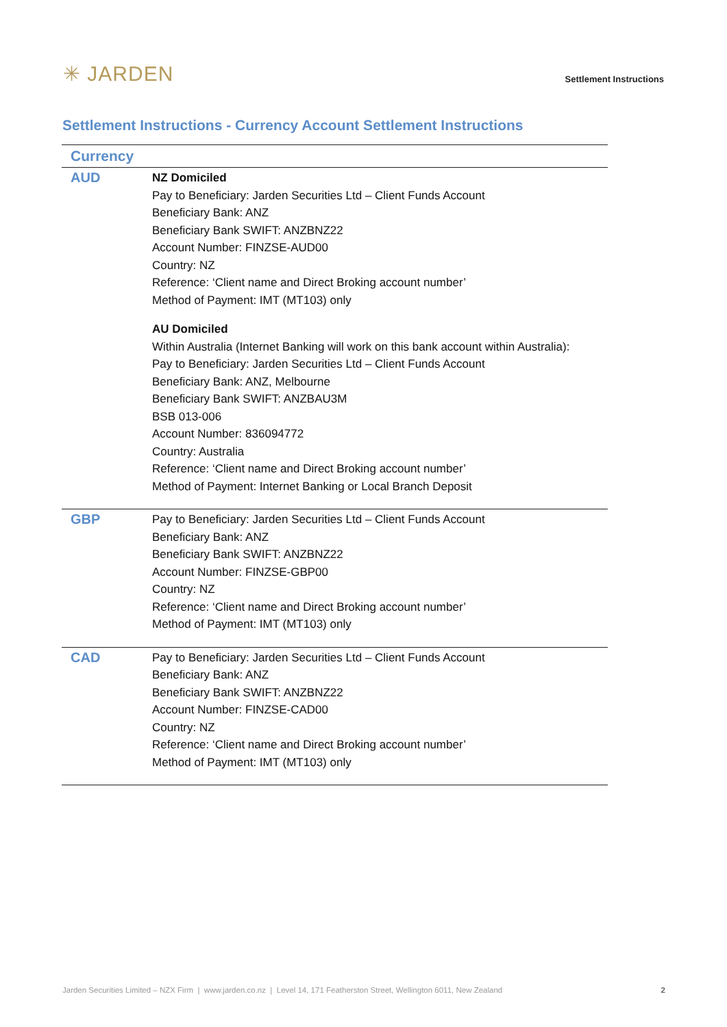✳ JARDEN
Settlement Instructions
Settlement Instructions - Currency Account Settlement Instructions
| Currency | |
| --- | --- |
| AUD | NZ Domiciled Pay to Beneficiary: Jarden Securities Ltd – Client Funds Account Beneficiary Bank: ANZ Beneficiary Bank SWIFT: ANZBNZ22 Account Number: FINZSE-AUD00 Country: NZ Reference: ‘Client name and Direct Broking account number’ Method of Payment: IMT (MT103) only AU Domiciled Within Australia (Internet Banking will work on this bank account within Australia): Pay to Beneficiary: Jarden Securities Ltd – Client Funds Account Beneficiary Bank: ANZ, Melbourne Beneficiary Bank SWIFT: ANZBAU3M BSB 013-006 Account Number: 836094772 Country: Australia Reference: ‘Client name and Direct Broking account number’ Method of Payment: Internet Banking or Local Branch Deposit |
| GBP | Pay to Beneficiary: Jarden Securities Ltd – Client Funds Account Beneficiary Bank: ANZ Beneficiary Bank SWIFT: ANZBNZ22 Account Number: FINZSE-GBP00 Country: NZ Reference: ‘Client name and Direct Broking account number’ Method of Payment: IMT (MT103) only |
| CAD | Pay to Beneficiary: Jarden Securities Ltd – Client Funds Account Beneficiary Bank: ANZ Beneficiary Bank SWIFT: ANZBNZ22 Account Number: FINZSE-CAD00 Country: NZ Reference: ‘Client name and Direct Broking account number’ Method of Payment: IMT (MT103) only |
Jarden Securities Limited – NZX Firm | www.jarden.co.nz | Level 14, 171 Featherston Street, Wellington 6011, New Zealand 2